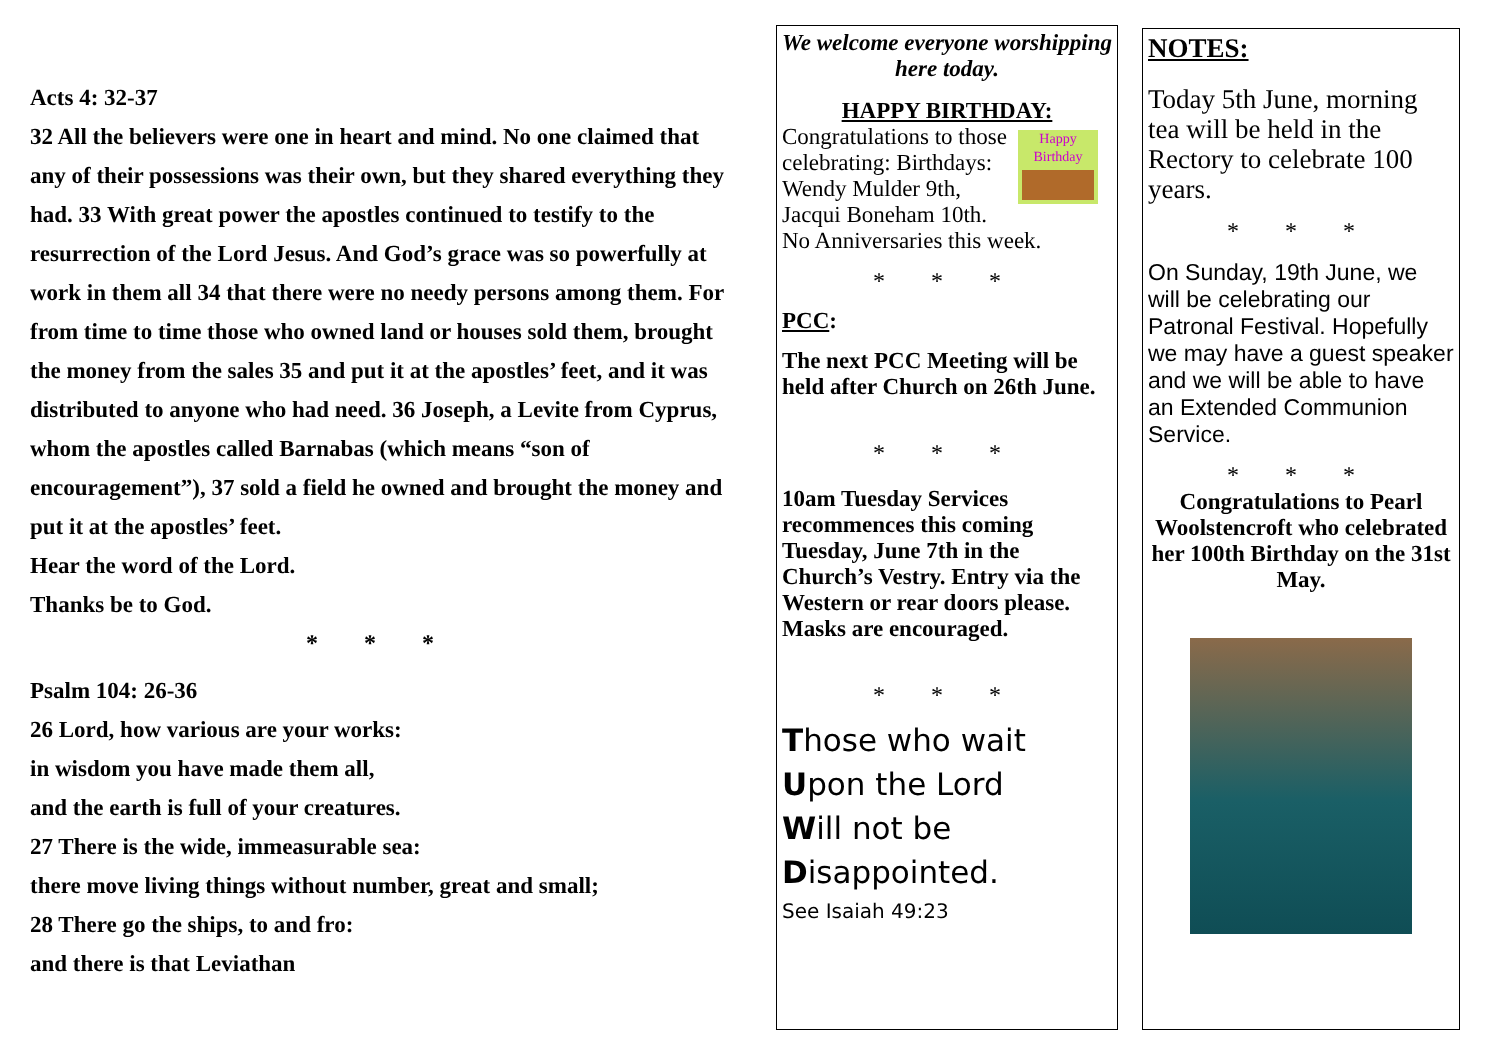Acts 4: 32-37
32 All the believers were one in heart and mind. No one claimed that any of their possessions was their own, but they shared everything they had. 33 With great power the apostles continued to testify to the resurrection of the Lord Jesus. And God’s grace was so powerfully at work in them all 34 that there were no needy persons among them. For from time to time those who owned land or houses sold them, brought the money from the sales 35 and put it at the apostles’ feet, and it was distributed to anyone who had need. 36 Joseph, a Levite from Cyprus, whom the apostles called Barnabas (which means “son of encouragement”), 37 sold a field he owned and brought the money and put it at the apostles’ feet.
Hear the word of the Lord.
Thanks be to God.
* * *
Psalm 104: 26-36
26 Lord, how various are your works:
in wisdom you have made them all,
and the earth is full of your creatures.
27 There is the wide, immeasurable sea:
there move living things without number, great and small;
28 There go the ships, to and fro:
and there is that Leviathan
We welcome everyone worshipping here today.
HAPPY BIRTHDAY:
Happy Birthday
Congratulations to those celebrating: Birthdays: Wendy Mulder 9th, Jacqui Boneham 10th.
No Anniversaries this week.
* * *
PCC:
The next PCC Meeting will be held after Church on 26th June.
* * *
10am Tuesday Services recommences this coming Tuesday, June 7th in the Church’s Vestry. Entry via the Western or rear doors please. Masks are encouraged.
* * *
Those who wait
Upon the Lord
Will not be
Disappointed.
See Isaiah 49:23
NOTES:
Today 5th June, morning tea will be held in the Rectory to celebrate 100 years.
* * *
On Sunday, 19th June, we will be celebrating our Patronal Festival. Hopefully we may have a guest speaker and we will be able to have an Extended Communion Service.
* * *
Congratulations to Pearl Woolstencroft who celebrated her 100th Birthday on the 31st May.